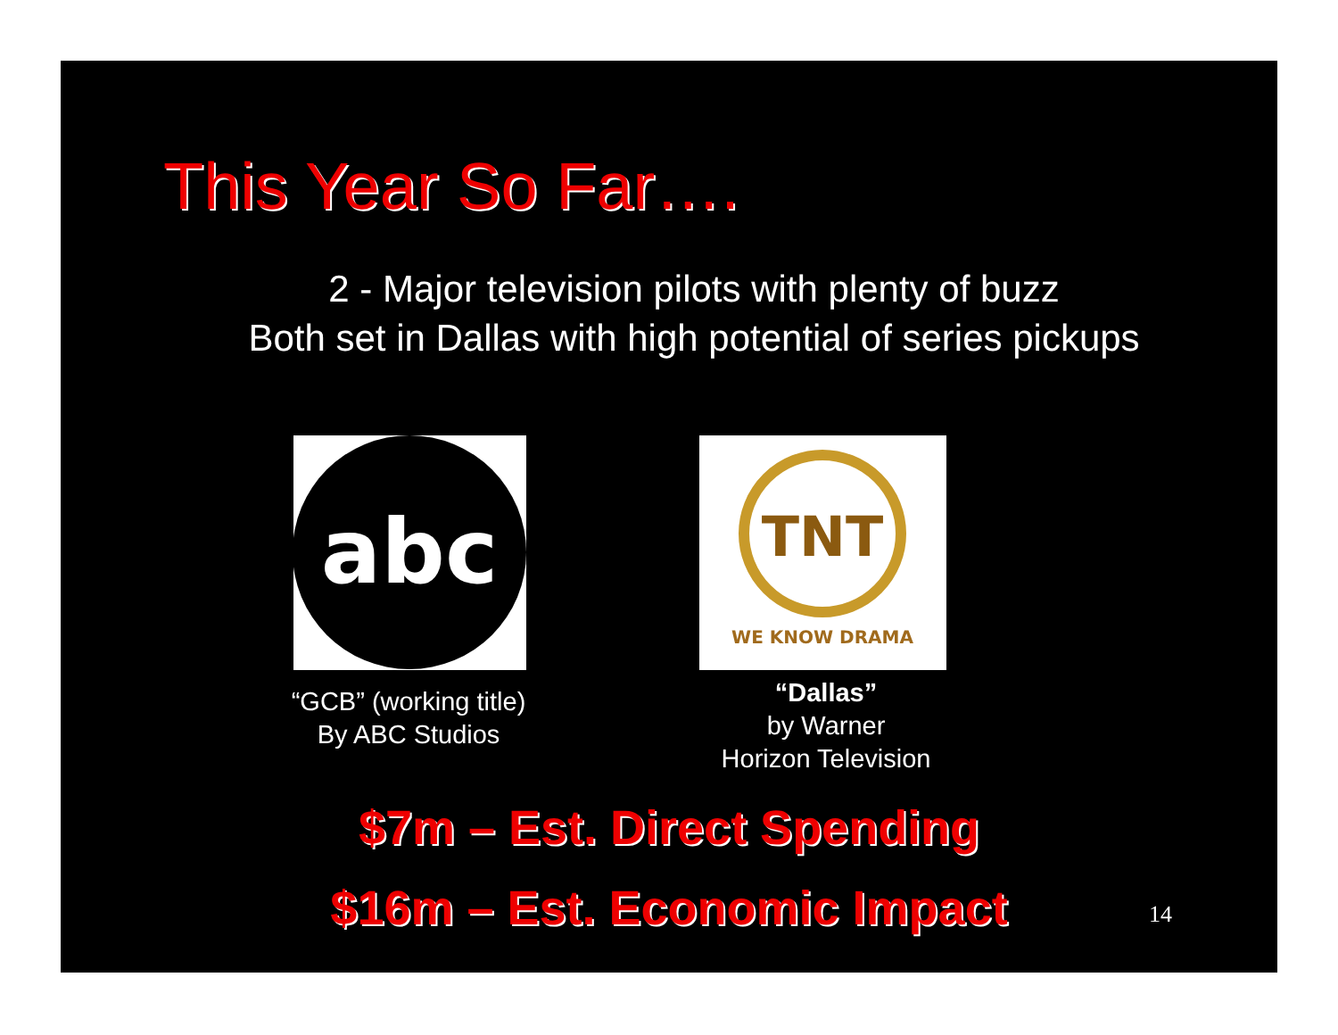This Year So Far….
2 - Major television pilots with plenty of buzz
Both set in Dallas with high potential of series pickups
abc
“GCB” (working title)
By ABC Studios
TNT
WE KNOW DRAMA
“Dallas”
by Warner
Horizon Television
$7m – Est. Direct Spending
$16m – Est. Economic Impact 14